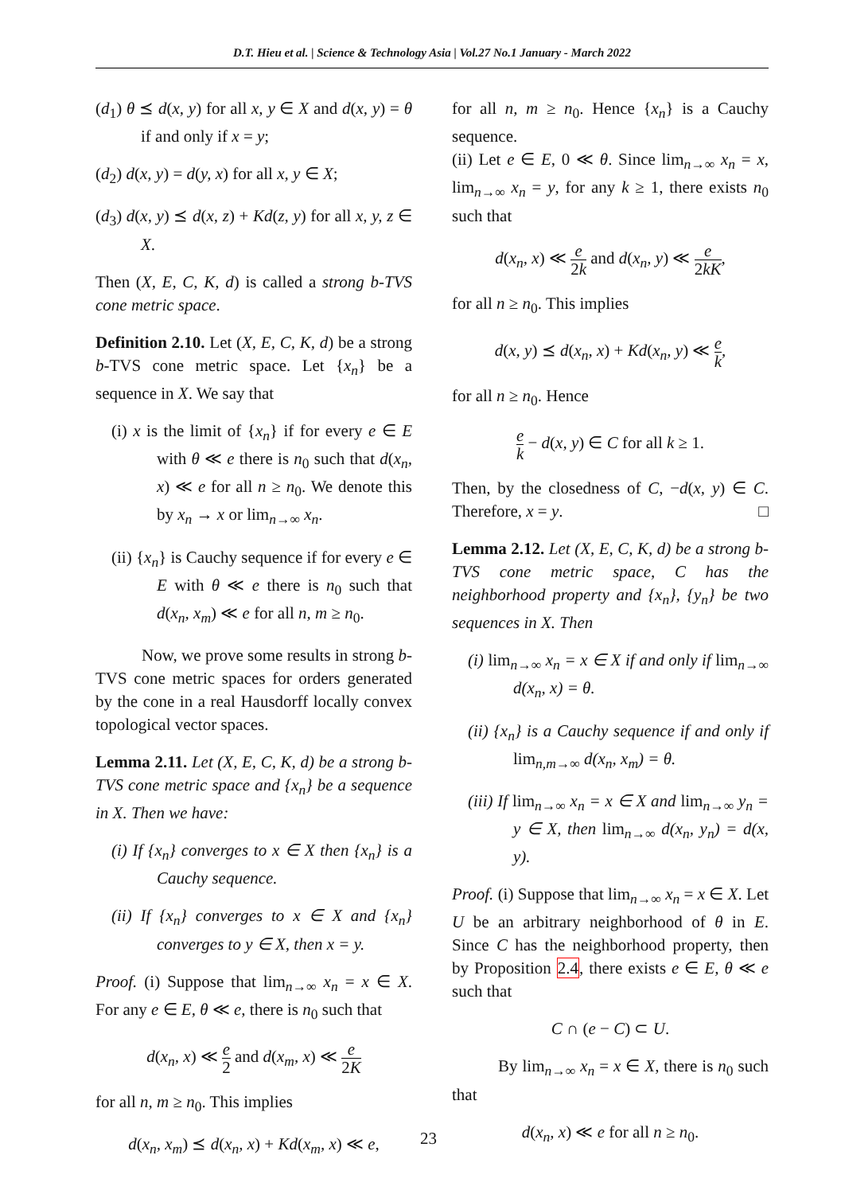D.T. Hieu et al. | Science & Technology Asia | Vol.27 No.1 January - March 2022
(d<sub>1</sub>) θ ⪯ d(x, y) for all x, y ∈ X and d(x, y) = θ if and only if x = y;
(d<sub>2</sub>) d(x, y) = d(y, x) for all x, y ∈ X;
(d<sub>3</sub>) d(x, y) ⪯ d(x, z) + Kd(z, y) for all x, y, z ∈ X.
Then (X, E, C, K, d) is called a strong b-TVS cone metric space.
Definition 2.10. Let (X, E, C, K, d) be a strong b-TVS cone metric space. Let {x<sub>n</sub>} be a sequence in X. We say that
(i) x is the limit of {x<sub>n</sub>} if for every e ∈ E with θ ≪ e there is n<sub>0</sub> such that d(x<sub>n</sub>, x) ≪ e for all n ≥ n<sub>0</sub>. We denote this by x<sub>n</sub> → x or lim<sub>n→∞</sub> x<sub>n</sub>.
(ii) {x<sub>n</sub>} is Cauchy sequence if for every e ∈ E with θ ≪ e there is n<sub>0</sub> such that d(x<sub>n</sub>, x<sub>m</sub>) ≪ e for all n, m ≥ n<sub>0</sub>.
Now, we prove some results in strong b-TVS cone metric spaces for orders generated by the cone in a real Hausdorff locally convex topological vector spaces.
Lemma 2.11. Let (X, E, C, K, d) be a strong b-TVS cone metric space and {x<sub>n</sub>} be a sequence in X. Then we have:
(i) If {x<sub>n</sub>} converges to x ∈ X then {x<sub>n</sub>} is a Cauchy sequence.
(ii) If {x<sub>n</sub>} converges to x ∈ X and {x<sub>n</sub>} converges to y ∈ X, then x = y.
Proof. (i) Suppose that lim<sub>n→∞</sub> x<sub>n</sub> = x ∈ X. For any e ∈ E, θ ≪ e, there is n<sub>0</sub> such that
d(x<sub>n</sub>, x) ≪ e 2 and d(x<sub>m</sub>, x) ≪ e 2K
for all n, m ≥ n<sub>0</sub>. This implies
d(x<sub>n</sub>, x<sub>m</sub>) ⪯ d(x<sub>n</sub>, x) + Kd(x<sub>m</sub>, x) ≪ e,
for all n, m ≥ n<sub>0</sub>. Hence {x<sub>n</sub>} is a Cauchy sequence.
(ii) Let e ∈ E, 0 ≪ θ. Since lim<sub>n→∞</sub> x<sub>n</sub> = x, lim<sub>n→∞</sub> x<sub>n</sub> = y, for any k ≥ 1, there exists n<sub>0</sub> such that
d(x<sub>n</sub>, x) ≪ e 2k and d(x<sub>n</sub>, y) ≪ e 2kK,
for all n ≥ n<sub>0</sub>. This implies
d(x, y) ⪯ d(x<sub>n</sub>, x) + Kd(x<sub>n</sub>, y) ≪ e k,
for all n ≥ n<sub>0</sub>. Hence
e k − d(x, y) ∈ C for all k ≥ 1.
Then, by the closedness of C, −d(x, y) ∈ C. Therefore, x = y. □
Lemma 2.12. Let (X, E, C, K, d) be a strong b-TVS cone metric space, C has the neighborhood property and {x<sub>n</sub>}, {y<sub>n</sub>} be two sequences in X. Then
(i) lim<sub>n→∞</sub> x<sub>n</sub> = x ∈ X if and only if lim<sub>n→∞</sub> d(x<sub>n</sub>, x) = θ.
(ii) {x<sub>n</sub>} is a Cauchy sequence if and only if lim<sub>n,m→∞</sub> d(x<sub>n</sub>, x<sub>m</sub>) = θ.
(iii) If lim<sub>n→∞</sub> x<sub>n</sub> = x ∈ X and lim<sub>n→∞</sub> y<sub>n</sub> = y ∈ X, then lim<sub>n→∞</sub> d(x<sub>n</sub>, y<sub>n</sub>) = d(x, y).
Proof. (i) Suppose that lim<sub>n→∞</sub> x<sub>n</sub> = x ∈ X. Let U be an arbitrary neighborhood of θ in E. Since C has the neighborhood property, then by Proposition 2.4, there exists e ∈ E, θ ≪ e such that
C ∩ (e − C) ⊂ U.
By lim<sub>n→∞</sub> x<sub>n</sub> = x ∈ X, there is n<sub>0</sub> such that
d(x<sub>n</sub>, x) ≪ e for all n ≥ n<sub>0</sub>.
23